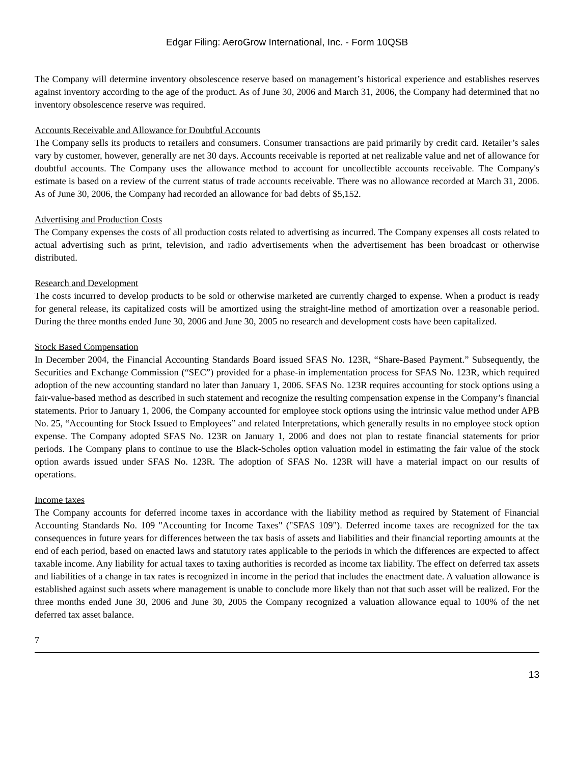Edgar Filing: AeroGrow International, Inc. - Form 10QSB
The Company will determine inventory obsolescence reserve based on management’s historical experience and establishes reserves against inventory according to the age of the product. As of June 30, 2006 and March 31, 2006, the Company had determined that no inventory obsolescence reserve was required.
Accounts Receivable and Allowance for Doubtful Accounts
The Company sells its products to retailers and consumers. Consumer transactions are paid primarily by credit card. Retailer’s sales vary by customer, however, generally are net 30 days. Accounts receivable is reported at net realizable value and net of allowance for doubtful accounts. The Company uses the allowance method to account for uncollectible accounts receivable. The Company's estimate is based on a review of the current status of trade accounts receivable. There was no allowance recorded at March 31, 2006. As of June 30, 2006, the Company had recorded an allowance for bad debts of $5,152.
Advertising and Production Costs
The Company expenses the costs of all production costs related to advertising as incurred. The Company expenses all costs related to actual advertising such as print, television, and radio advertisements when the advertisement has been broadcast or otherwise distributed.
Research and Development
The costs incurred to develop products to be sold or otherwise marketed are currently charged to expense. When a product is ready for general release, its capitalized costs will be amortized using the straight-line method of amortization over a reasonable period. During the three months ended June 30, 2006 and June 30, 2005 no research and development costs have been capitalized.
Stock Based Compensation
In December 2004, the Financial Accounting Standards Board issued SFAS No. 123R, “Share-Based Payment.” Subsequently, the Securities and Exchange Commission (“SEC”) provided for a phase-in implementation process for SFAS No. 123R, which required adoption of the new accounting standard no later than January 1, 2006. SFAS No. 123R requires accounting for stock options using a fair-value-based method as described in such statement and recognize the resulting compensation expense in the Company’s financial statements. Prior to January 1, 2006, the Company accounted for employee stock options using the intrinsic value method under APB No. 25, “Accounting for Stock Issued to Employees” and related Interpretations, which generally results in no employee stock option expense. The Company adopted SFAS No. 123R on January 1, 2006 and does not plan to restate financial statements for prior periods. The Company plans to continue to use the Black-Scholes option valuation model in estimating the fair value of the stock option awards issued under SFAS No. 123R. The adoption of SFAS No. 123R will have a material impact on our results of operations.
Income taxes
The Company accounts for deferred income taxes in accordance with the liability method as required by Statement of Financial Accounting Standards No. 109 "Accounting for Income Taxes" ("SFAS 109"). Deferred income taxes are recognized for the tax consequences in future years for differences between the tax basis of assets and liabilities and their financial reporting amounts at the end of each period, based on enacted laws and statutory rates applicable to the periods in which the differences are expected to affect taxable income. Any liability for actual taxes to taxing authorities is recorded as income tax liability. The effect on deferred tax assets and liabilities of a change in tax rates is recognized in income in the period that includes the enactment date. A valuation allowance is established against such assets where management is unable to conclude more likely than not that such asset will be realized. For the three months ended June 30, 2006 and June 30, 2005 the Company recognized a valuation allowance equal to 100% of the net deferred tax asset balance.
7
13